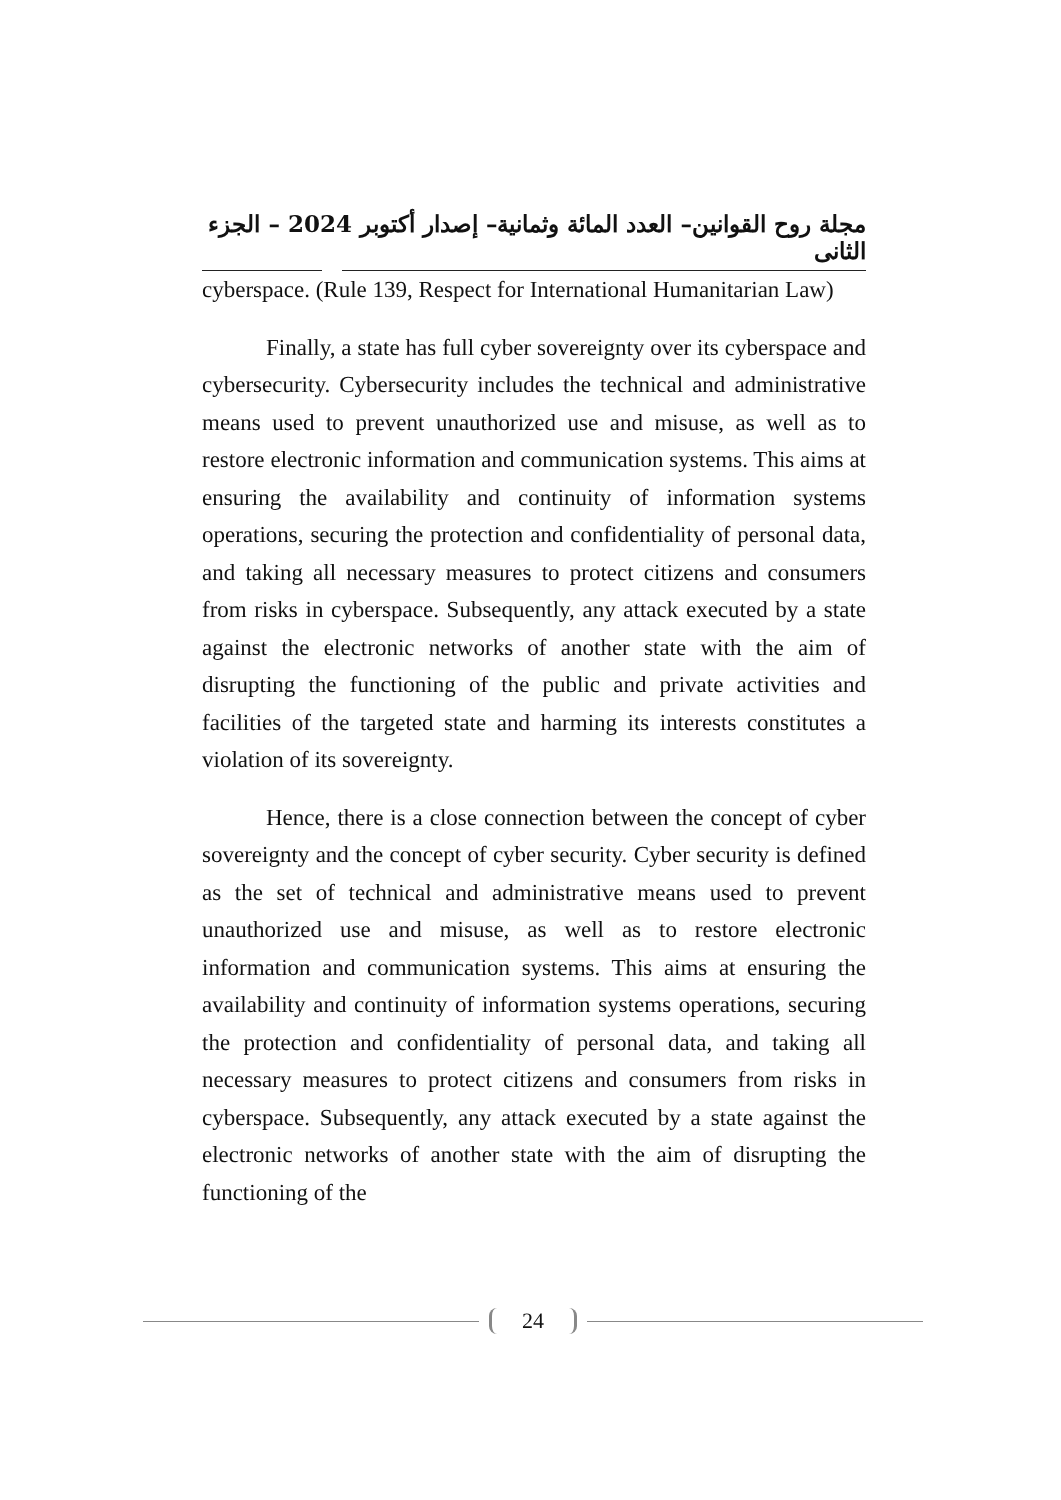مجلة روح القوانين– العدد المائة وثمانية– إصدار أكتوبر 2024 – الجزء الثانى
cyberspace. (Rule 139, Respect for International Humanitarian Law)
Finally, a state has full cyber sovereignty over its cyberspace and cybersecurity. Cybersecurity includes the technical and administrative means used to prevent unauthorized use and misuse, as well as to restore electronic information and communication systems. This aims at ensuring the availability and continuity of information systems operations, securing the protection and confidentiality of personal data, and taking all necessary measures to protect citizens and consumers from risks in cyberspace. Subsequently, any attack executed by a state against the electronic networks of another state with the aim of disrupting the functioning of the public and private activities and facilities of the targeted state and harming its interests constitutes a violation of its sovereignty.
Hence, there is a close connection between the concept of cyber sovereignty and the concept of cyber security. Cyber security is defined as the set of technical and administrative means used to prevent unauthorized use and misuse, as well as to restore electronic information and communication systems. This aims at ensuring the availability and continuity of information systems operations, securing the protection and confidentiality of personal data, and taking all necessary measures to protect citizens and consumers from risks in cyberspace. Subsequently, any attack executed by a state against the electronic networks of another state with the aim of disrupting the functioning of the
24